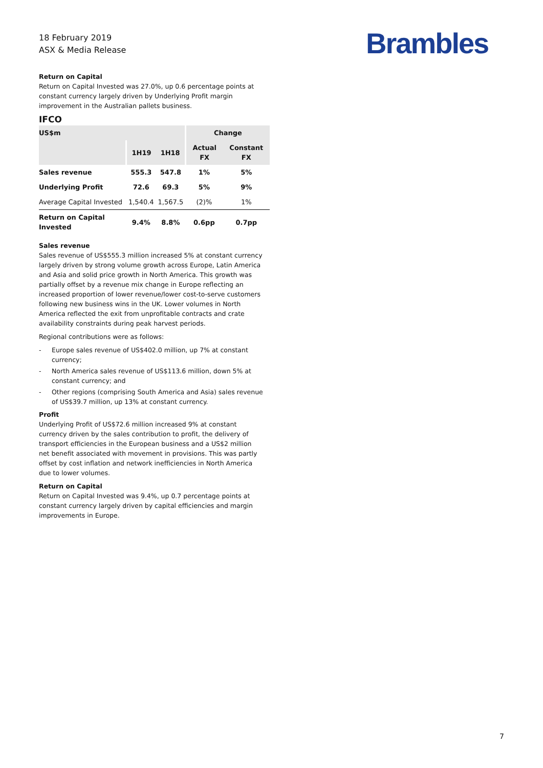18 February 2019
ASX & Media Release
Brambles
Return on Capital
Return on Capital Invested was 27.0%, up 0.6 percentage points at constant currency largely driven by Underlying Profit margin improvement in the Australian pallets business.
IFCO
| US$m | | | Change | |
| --- | --- | --- | --- | --- |
| | 1H19 | 1H18 | Actual FX | Constant FX |
| Sales revenue | 555.3 | 547.8 | 1% | 5% |
| Underlying Profit | 72.6 | 69.3 | 5% | 9% |
| Average Capital Invested | 1,540.4 | 1,567.5 | (2)% | 1% |
| Return on Capital Invested | 9.4% | 8.8% | 0.6pp | 0.7pp |
Sales revenue
Sales revenue of US$555.3 million increased 5% at constant currency largely driven by strong volume growth across Europe, Latin America and Asia and solid price growth in North America. This growth was partially offset by a revenue mix change in Europe reflecting an increased proportion of lower revenue/lower cost-to-serve customers following new business wins in the UK. Lower volumes in North America reflected the exit from unprofitable contracts and crate availability constraints during peak harvest periods.
Regional contributions were as follows:
- Europe sales revenue of US$402.0 million, up 7% at constant currency;
- North America sales revenue of US$113.6 million, down 5% at constant currency; and
- Other regions (comprising South America and Asia) sales revenue of US$39.7 million, up 13% at constant currency.
Profit
Underlying Profit of US$72.6 million increased 9% at constant currency driven by the sales contribution to profit, the delivery of transport efficiencies in the European business and a US$2 million net benefit associated with movement in provisions. This was partly offset by cost inflation and network inefficiencies in North America due to lower volumes.
Return on Capital
Return on Capital Invested was 9.4%, up 0.7 percentage points at constant currency largely driven by capital efficiencies and margin improvements in Europe.
7